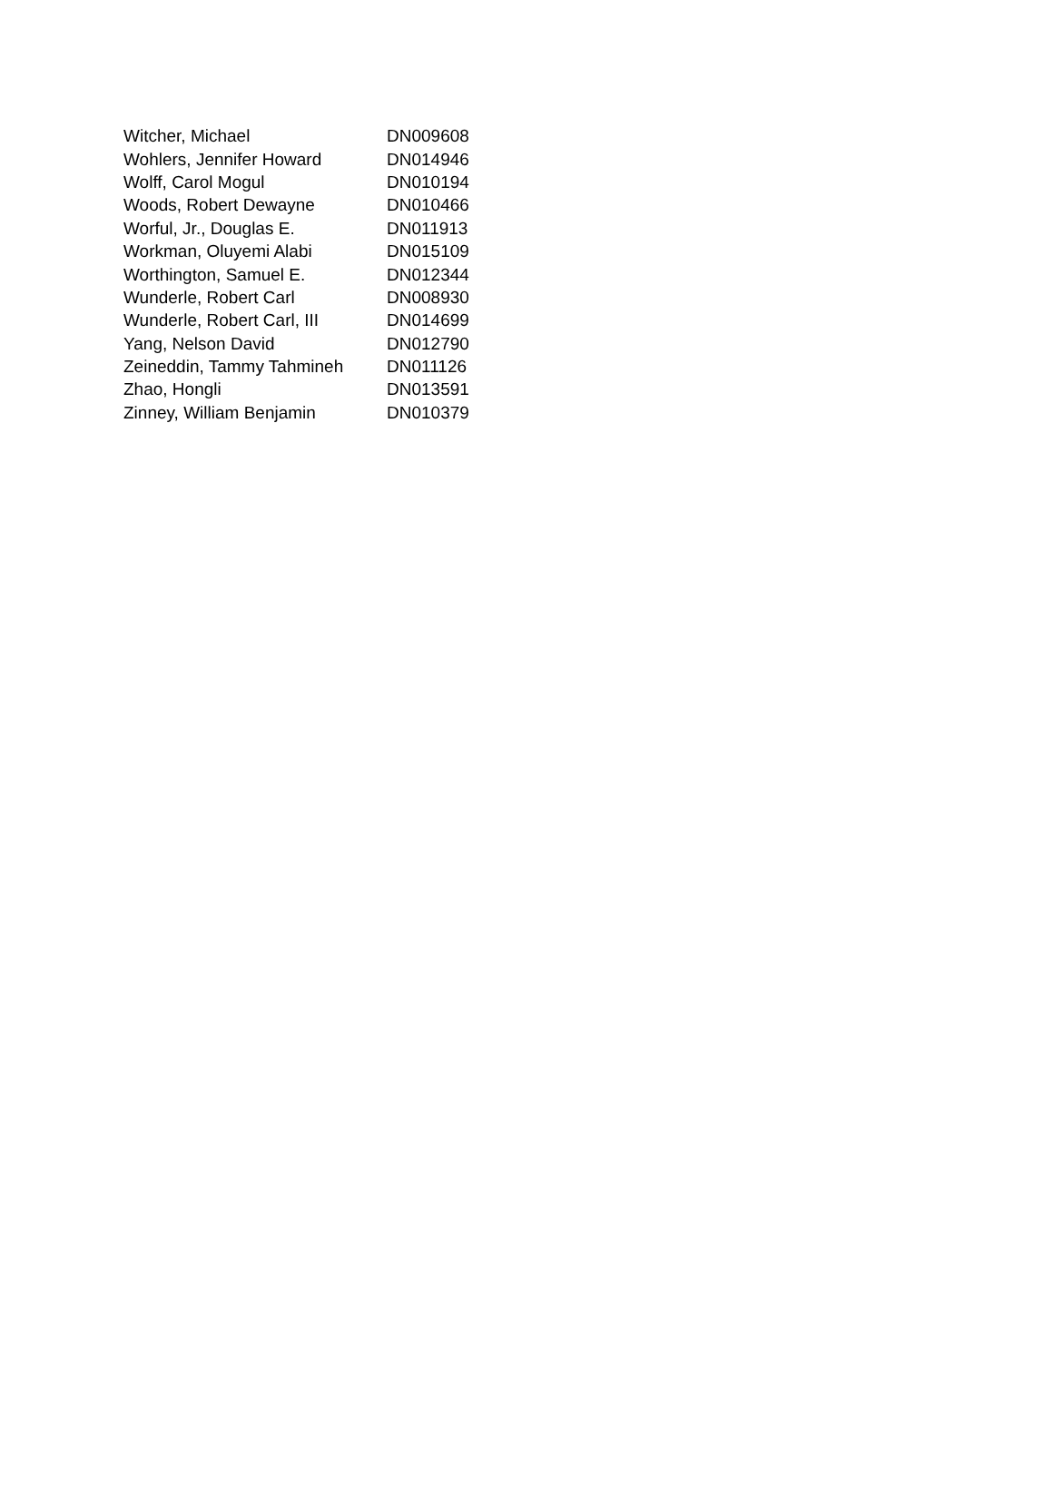| Witcher, Michael | DN009608 |
| Wohlers, Jennifer Howard | DN014946 |
| Wolff, Carol Mogul | DN010194 |
| Woods, Robert Dewayne | DN010466 |
| Worful, Jr., Douglas E. | DN011913 |
| Workman, Oluyemi Alabi | DN015109 |
| Worthington, Samuel E. | DN012344 |
| Wunderle, Robert Carl | DN008930 |
| Wunderle, Robert Carl, III | DN014699 |
| Yang, Nelson David | DN012790 |
| Zeineddin, Tammy Tahmineh | DN011126 |
| Zhao, Hongli | DN013591 |
| Zinney, William Benjamin | DN010379 |